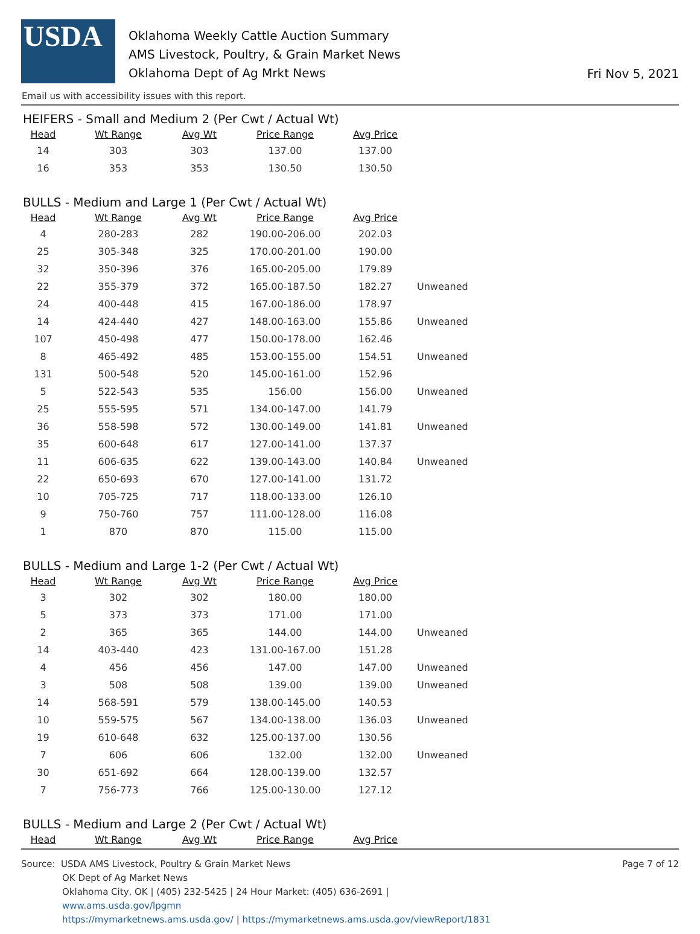USDA
Oklahoma Weekly Cattle Auction Summary
AMS Livestock, Poultry, & Grain Market News
Oklahoma Dept of Ag Mrkt News
Fri Nov 5, 2021
Email us with accessibility issues with this report.
HEIFERS - Small and Medium 2 (Per Cwt / Actual Wt)
| Head | Wt Range | Avg Wt | Price Range | Avg Price | |
| --- | --- | --- | --- | --- | --- |
| 14 | 303 | 303 | 137.00 | 137.00 | |
| 16 | 353 | 353 | 130.50 | 130.50 | |
BULLS - Medium and Large 1 (Per Cwt / Actual Wt)
| Head | Wt Range | Avg Wt | Price Range | Avg Price | |
| --- | --- | --- | --- | --- | --- |
| 4 | 280-283 | 282 | 190.00-206.00 | 202.03 | |
| 25 | 305-348 | 325 | 170.00-201.00 | 190.00 | |
| 32 | 350-396 | 376 | 165.00-205.00 | 179.89 | |
| 22 | 355-379 | 372 | 165.00-187.50 | 182.27 | Unweaned |
| 24 | 400-448 | 415 | 167.00-186.00 | 178.97 | |
| 14 | 424-440 | 427 | 148.00-163.00 | 155.86 | Unweaned |
| 107 | 450-498 | 477 | 150.00-178.00 | 162.46 | |
| 8 | 465-492 | 485 | 153.00-155.00 | 154.51 | Unweaned |
| 131 | 500-548 | 520 | 145.00-161.00 | 152.96 | |
| 5 | 522-543 | 535 | 156.00 | 156.00 | Unweaned |
| 25 | 555-595 | 571 | 134.00-147.00 | 141.79 | |
| 36 | 558-598 | 572 | 130.00-149.00 | 141.81 | Unweaned |
| 35 | 600-648 | 617 | 127.00-141.00 | 137.37 | |
| 11 | 606-635 | 622 | 139.00-143.00 | 140.84 | Unweaned |
| 22 | 650-693 | 670 | 127.00-141.00 | 131.72 | |
| 10 | 705-725 | 717 | 118.00-133.00 | 126.10 | |
| 9 | 750-760 | 757 | 111.00-128.00 | 116.08 | |
| 1 | 870 | 870 | 115.00 | 115.00 | |
BULLS - Medium and Large 1-2 (Per Cwt / Actual Wt)
| Head | Wt Range | Avg Wt | Price Range | Avg Price | |
| --- | --- | --- | --- | --- | --- |
| 3 | 302 | 302 | 180.00 | 180.00 | |
| 5 | 373 | 373 | 171.00 | 171.00 | |
| 2 | 365 | 365 | 144.00 | 144.00 | Unweaned |
| 14 | 403-440 | 423 | 131.00-167.00 | 151.28 | |
| 4 | 456 | 456 | 147.00 | 147.00 | Unweaned |
| 3 | 508 | 508 | 139.00 | 139.00 | Unweaned |
| 14 | 568-591 | 579 | 138.00-145.00 | 140.53 | |
| 10 | 559-575 | 567 | 134.00-138.00 | 136.03 | Unweaned |
| 19 | 610-648 | 632 | 125.00-137.00 | 130.56 | |
| 7 | 606 | 606 | 132.00 | 132.00 | Unweaned |
| 30 | 651-692 | 664 | 128.00-139.00 | 132.57 | |
| 7 | 756-773 | 766 | 125.00-130.00 | 127.12 | |
BULLS - Medium and Large 2 (Per Cwt / Actual Wt)
| Head | Wt Range | Avg Wt | Price Range | Avg Price |
| --- | --- | --- | --- | --- |
Source: USDA AMS Livestock, Poultry & Grain Market News
OK Dept of Ag Market News
Oklahoma City, OK | (405) 232-5425 | 24 Hour Market: (405) 636-2691 |
www.ams.usda.gov/lpgmn
https://mymarketnews.ams.usda.gov/ | https://mymarketnews.ams.usda.gov/viewReport/1831
Page 7 of 12